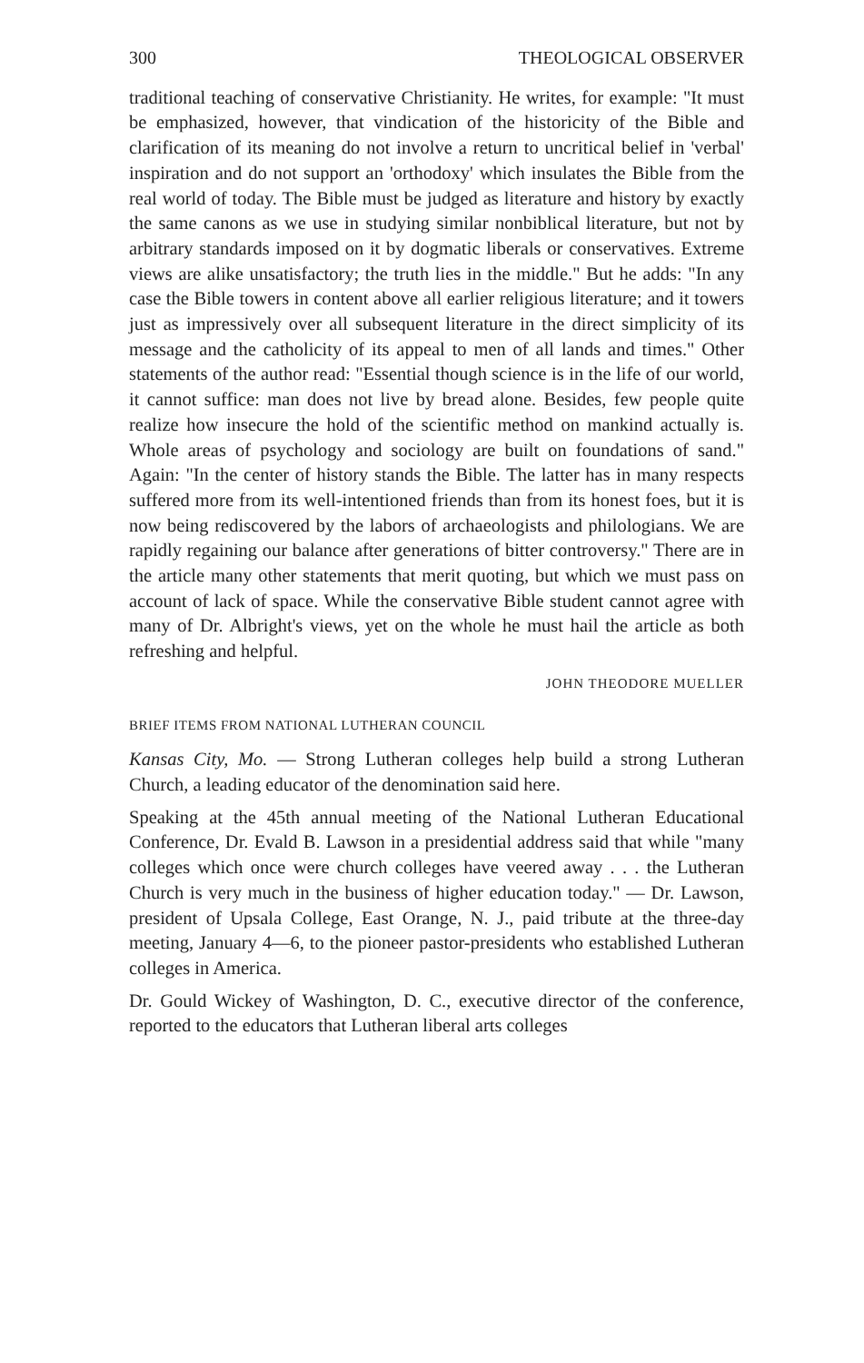300 THEOLOGICAL OBSERVER
traditional teaching of conservative Christianity. He writes, for example: "It must be emphasized, however, that vindication of the historicity of the Bible and clarification of its meaning do not involve a return to uncritical belief in 'verbal' inspiration and do not support an 'orthodoxy' which insulates the Bible from the real world of today. The Bible must be judged as literature and history by exactly the same canons as we use in studying similar nonbiblical literature, but not by arbitrary standards imposed on it by dogmatic liberals or conservatives. Extreme views are alike unsatisfactory; the truth lies in the middle." But he adds: "In any case the Bible towers in content above all earlier religious literature; and it towers just as impressively over all subsequent literature in the direct simplicity of its message and the catholicity of its appeal to men of all lands and times." Other statements of the author read: "Essential though science is in the life of our world, it cannot suffice: man does not live by bread alone. Besides, few people quite realize how insecure the hold of the scientific method on mankind actually is. Whole areas of psychology and sociology are built on foundations of sand." Again: "In the center of history stands the Bible. The latter has in many respects suffered more from its well-intentioned friends than from its honest foes, but it is now being rediscovered by the labors of archaeologists and philologians. We are rapidly regaining our balance after generations of bitter controversy." There are in the article many other statements that merit quoting, but which we must pass on account of lack of space. While the conservative Bible student cannot agree with many of Dr. Albright's views, yet on the whole he must hail the article as both refreshing and helpful.
JOHN THEODORE MUELLER
BRIEF ITEMS FROM NATIONAL LUTHERAN COUNCIL
Kansas City, Mo. — Strong Lutheran colleges help build a strong Lutheran Church, a leading educator of the denomination said here.
Speaking at the 45th annual meeting of the National Lutheran Educational Conference, Dr. Evald B. Lawson in a presidential address said that while "many colleges which once were church colleges have veered away . . . the Lutheran Church is very much in the business of higher education today." — Dr. Lawson, president of Upsala College, East Orange, N. J., paid tribute at the three-day meeting, January 4—6, to the pioneer pastor-presidents who established Lutheran colleges in America.
Dr. Gould Wickey of Washington, D. C., executive director of the conference, reported to the educators that Lutheran liberal arts colleges